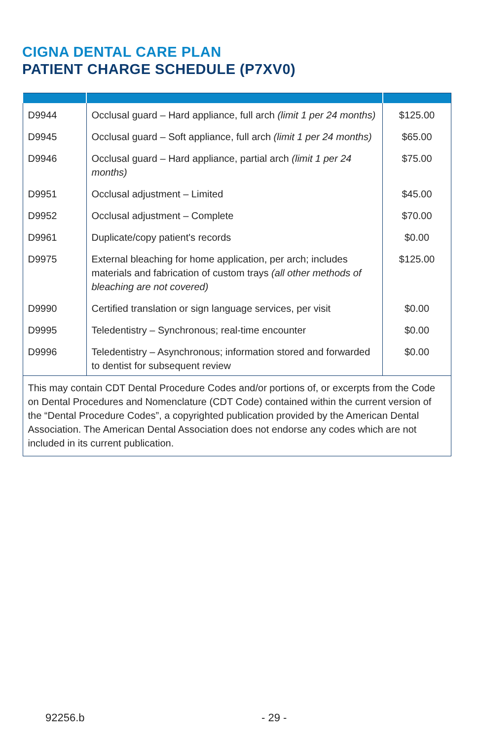CIGNA DENTAL CARE PLAN
PATIENT CHARGE SCHEDULE (P7XV0)
| D9944 | Occlusal guard – Hard appliance, full arch (limit 1 per 24 months) | $125.00 |
| D9945 | Occlusal guard – Soft appliance, full arch (limit 1 per 24 months) | $65.00 |
| D9946 | Occlusal guard – Hard appliance, partial arch (limit 1 per 24 months) | $75.00 |
| D9951 | Occlusal adjustment – Limited | $45.00 |
| D9952 | Occlusal adjustment – Complete | $70.00 |
| D9961 | Duplicate/copy patient's records | $0.00 |
| D9975 | External bleaching for home application, per arch; includes materials and fabrication of custom trays (all other methods of bleaching are not covered) | $125.00 |
| D9990 | Certified translation or sign language services, per visit | $0.00 |
| D9995 | Teledentistry – Synchronous; real-time encounter | $0.00 |
| D9996 | Teledentistry – Asynchronous; information stored and forwarded to dentist for subsequent review | $0.00 |
| This may contain CDT Dental Procedure Codes and/or portions of, or excerpts from the Code on Dental Procedures and Nomenclature (CDT Code) contained within the current version of the “Dental Procedure Codes”, a copyrighted publication provided by the American Dental Association. The American Dental Association does not endorse any codes which are not included in its current publication. | | |
92256.b - 29 -